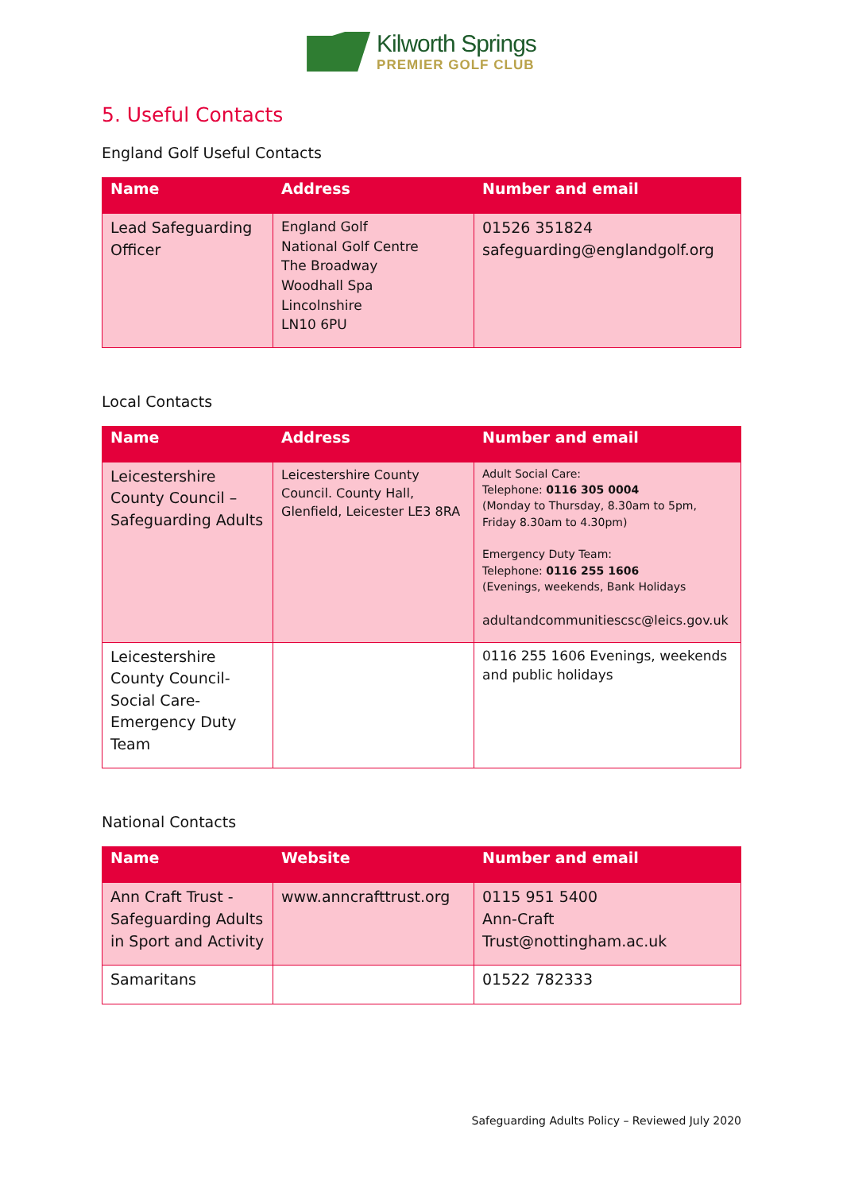Kilworth Springs
PREMIER GOLF CLUB
5. Useful Contacts
England Golf Useful Contacts
| Name | Address | Number and email |
| --- | --- | --- |
| Lead Safeguarding Officer | England Golf National Golf Centre The Broadway Woodhall Spa Lincolnshire LN10 6PU | 01526 351824 safeguarding@englandgolf.org |
Local Contacts
| Name | Address | Number and email |
| --- | --- | --- |
| Leicestershire County Council – Safeguarding Adults | Leicestershire County Council. County Hall, Glenfield, Leicester LE3 8RA | Adult Social Care: Telephone: 0116 305 0004 (Monday to Thursday, 8.30am to 5pm, Friday 8.30am to 4.30pm) Emergency Duty Team: Telephone: 0116 255 1606 (Evenings, weekends, Bank Holidays adultandcommunitiescsc@leics.gov.uk |
| Leicestershire County Council- Social Care- Emergency Duty Team | | 0116 255 1606 Evenings, weekends and public holidays |
National Contacts
| Name | Website | Number and email |
| --- | --- | --- |
| Ann Craft Trust - Safeguarding Adults in Sport and Activity | www.anncrafttrust.org | 0115 951 5400 Ann-Craft Trust@nottingham.ac.uk |
| Samaritans | | 01522 782333 |
Safeguarding Adults Policy – Reviewed July 2020